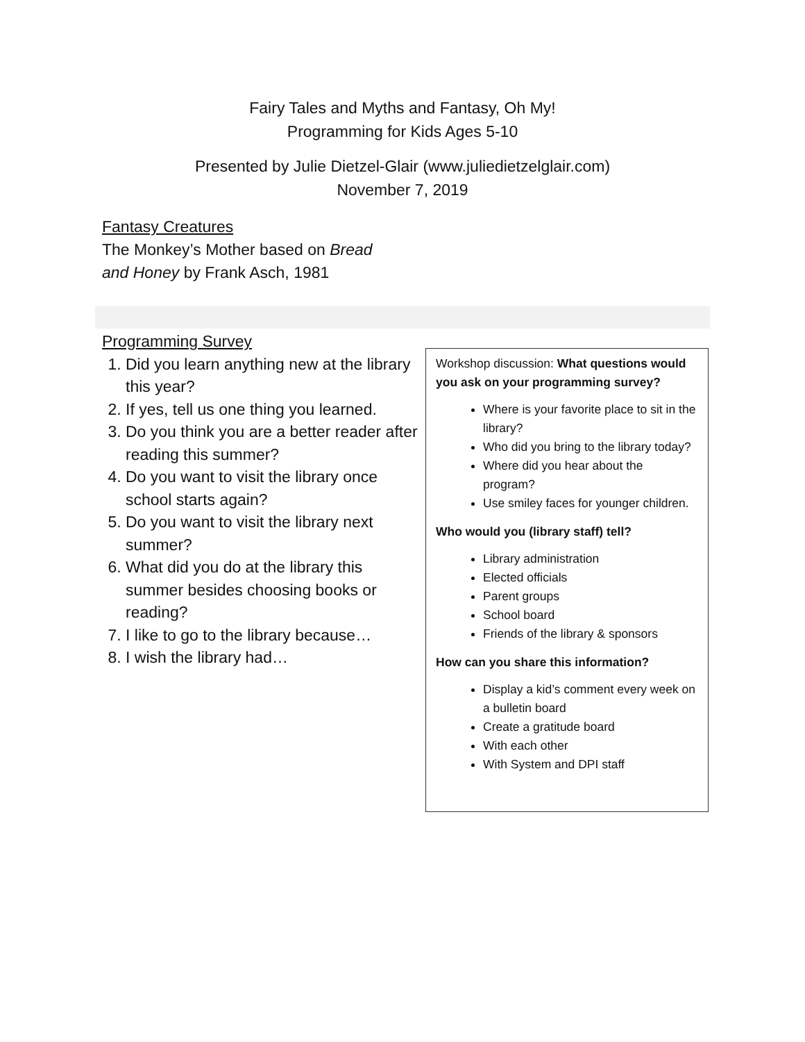Fairy Tales and Myths and Fantasy, Oh My!
Programming for Kids Ages 5-10
Presented by Julie Dietzel-Glair (www.juliedietzelglair.com)
November 7, 2019
Fantasy Creatures
The Monkey’s Mother based on Bread
and Honey by Frank Asch, 1981
Programming Survey
1. Did you learn anything new at the library this year?
2. If yes, tell us one thing you learned.
3. Do you think you are a better reader after reading this summer?
4. Do you want to visit the library once school starts again?
5. Do you want to visit the library next summer?
6. What did you do at the library this summer besides choosing books or reading?
7. I like to go to the library because…
8. I wish the library had…
Workshop discussion: What questions would you ask on your programming survey?
Where is your favorite place to sit in the library?
Who did you bring to the library today?
Where did you hear about the program?
Use smiley faces for younger children.
Who would you (library staff) tell?
Library administration
Elected officials
Parent groups
School board
Friends of the library & sponsors
How can you share this information?
Display a kid’s comment every week on a bulletin board
Create a gratitude board
With each other
With System and DPI staff